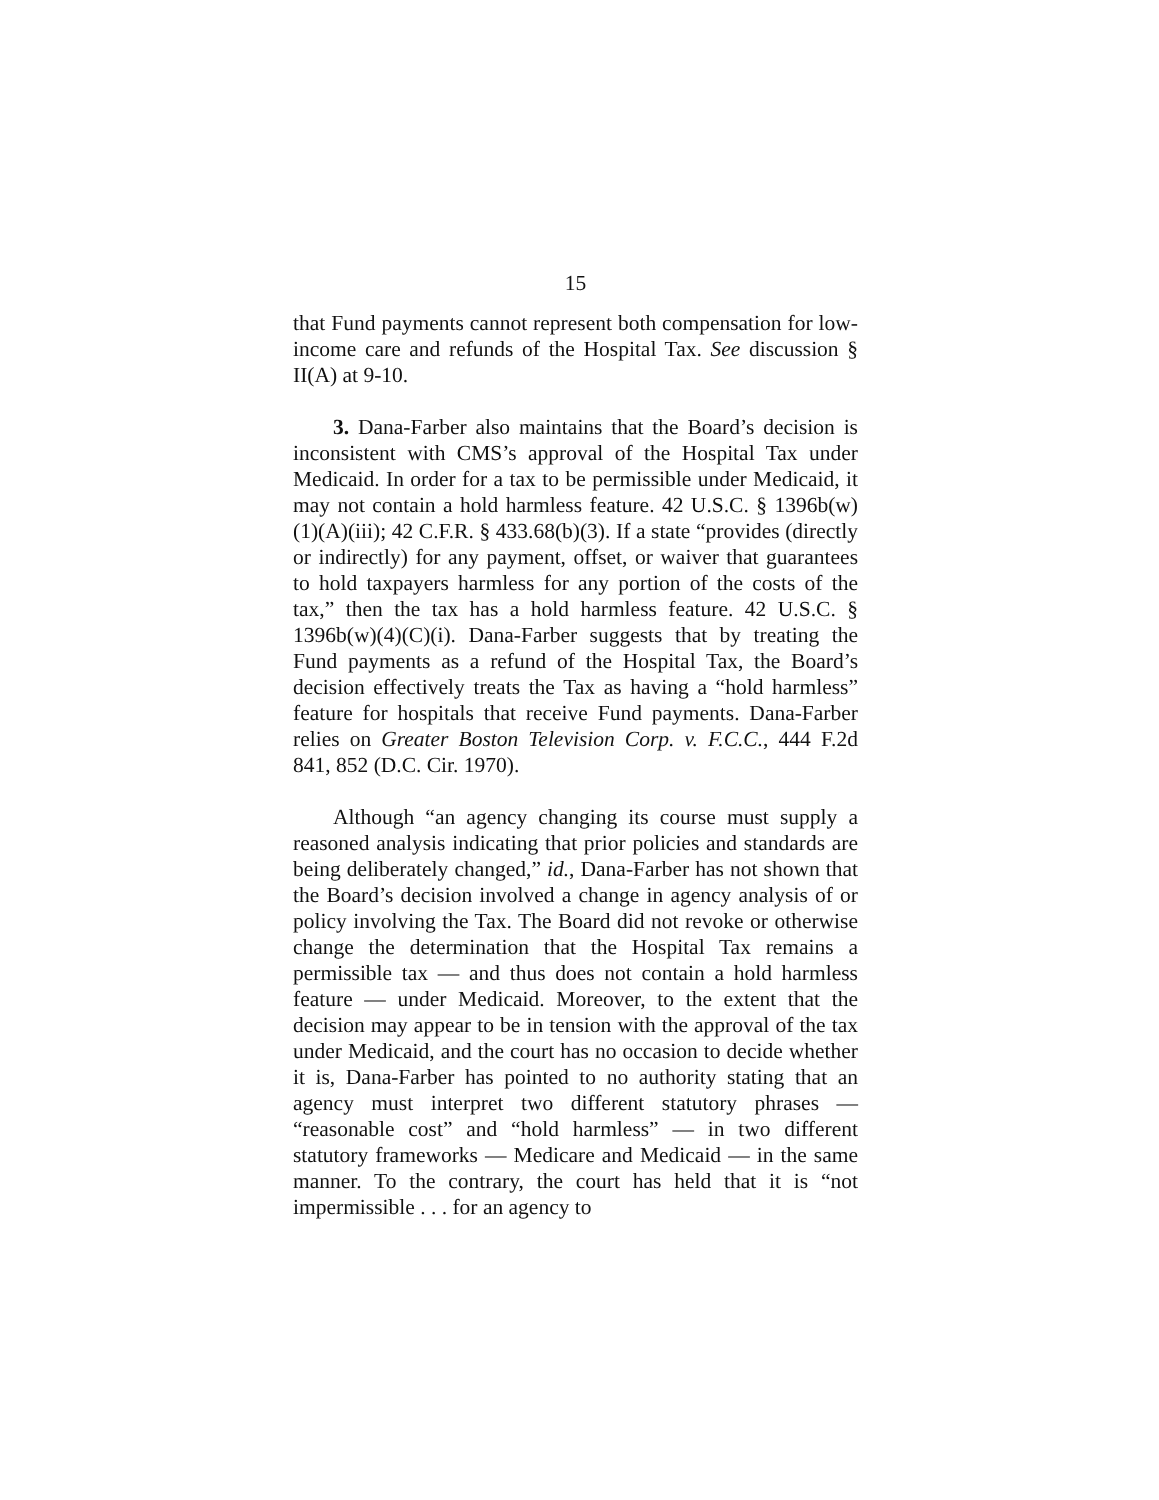15
that Fund payments cannot represent both compensation for low-income care and refunds of the Hospital Tax. See discussion § II(A) at 9-10.
3. Dana-Farber also maintains that the Board’s decision is inconsistent with CMS’s approval of the Hospital Tax under Medicaid. In order for a tax to be permissible under Medicaid, it may not contain a hold harmless feature. 42 U.S.C. § 1396b(w)(1)(A)(iii); 42 C.F.R. § 433.68(b)(3). If a state “provides (directly or indirectly) for any payment, offset, or waiver that guarantees to hold taxpayers harmless for any portion of the costs of the tax,” then the tax has a hold harmless feature. 42 U.S.C. § 1396b(w)(4)(C)(i). Dana-Farber suggests that by treating the Fund payments as a refund of the Hospital Tax, the Board’s decision effectively treats the Tax as having a “hold harmless” feature for hospitals that receive Fund payments. Dana-Farber relies on Greater Boston Television Corp. v. F.C.C., 444 F.2d 841, 852 (D.C. Cir. 1970).
Although “an agency changing its course must supply a reasoned analysis indicating that prior policies and standards are being deliberately changed,” id., Dana-Farber has not shown that the Board’s decision involved a change in agency analysis of or policy involving the Tax. The Board did not revoke or otherwise change the determination that the Hospital Tax remains a permissible tax — and thus does not contain a hold harmless feature — under Medicaid. Moreover, to the extent that the decision may appear to be in tension with the approval of the tax under Medicaid, and the court has no occasion to decide whether it is, Dana-Farber has pointed to no authority stating that an agency must interpret two different statutory phrases — “reasonable cost” and “hold harmless” — in two different statutory frameworks — Medicare and Medicaid — in the same manner. To the contrary, the court has held that it is “not impermissible . . . for an agency to